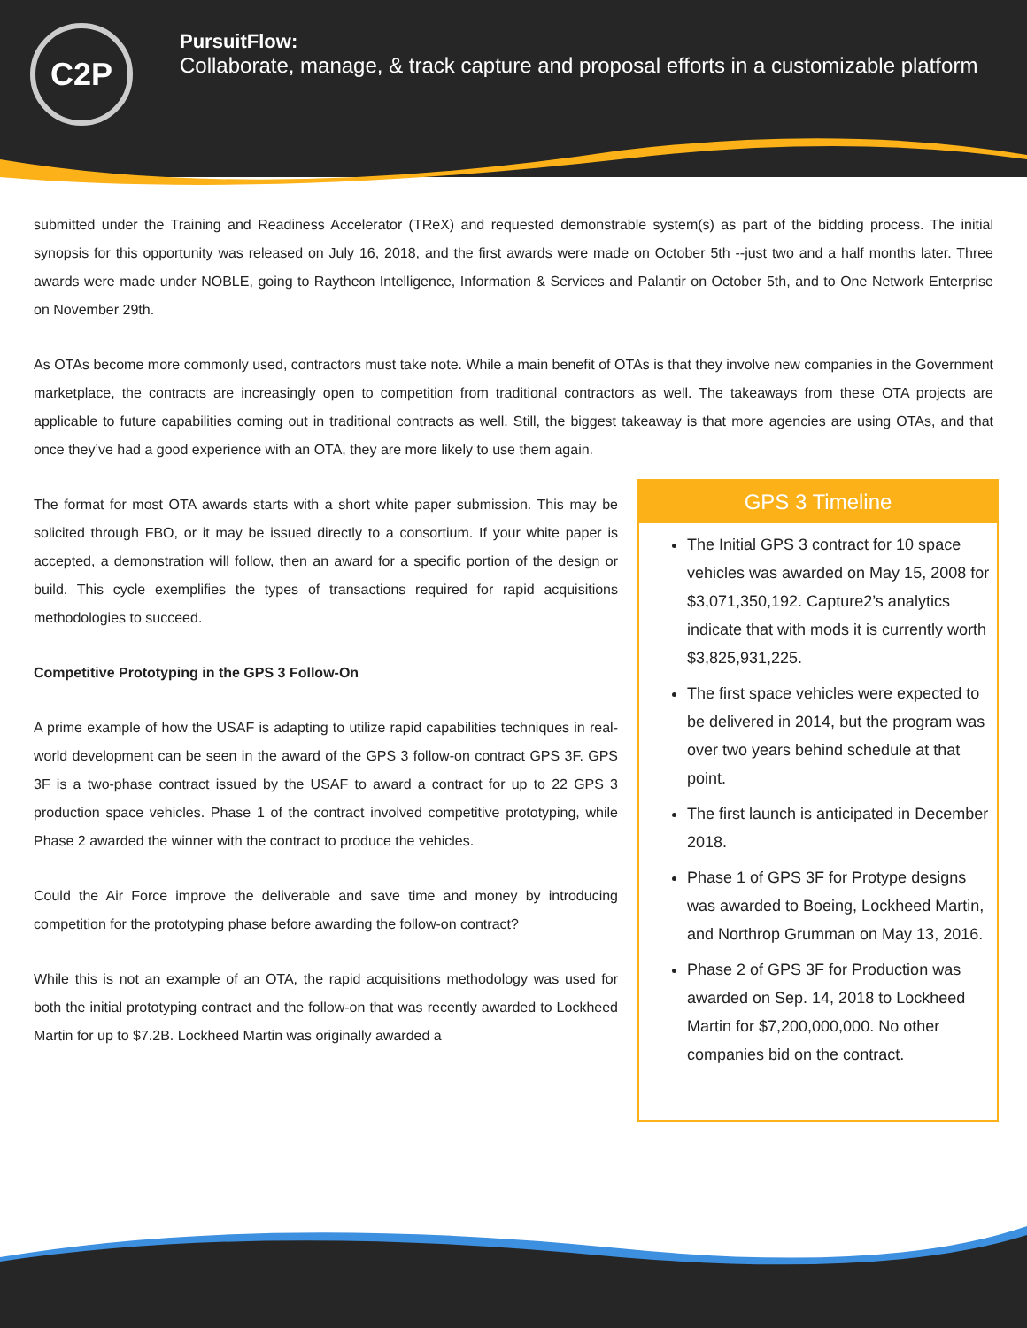C2P
PursuitFlow:
Collaborate, manage, & track capture and proposal efforts in a customizable platform
submitted under the Training and Readiness Accelerator (TReX) and requested demonstrable system(s) as part of the bidding process. The initial synopsis for this opportunity was released on July 16, 2018, and the first awards were made on October 5th --just two and a half months later. Three awards were made under NOBLE, going to Raytheon Intelligence, Information & Services and Palantir on October 5th, and to One Network Enterprise on November 29th.
As OTAs become more commonly used, contractors must take note. While a main benefit of OTAs is that they involve new companies in the Government marketplace, the contracts are increasingly open to competition from traditional contractors as well. The takeaways from these OTA projects are applicable to future capabilities coming out in traditional contracts as well. Still, the biggest takeaway is that more agencies are using OTAs, and that once they’ve had a good experience with an OTA, they are more likely to use them again.
The format for most OTA awards starts with a short white paper submission. This may be solicited through FBO, or it may be issued directly to a consortium. If your white paper is accepted, a demonstration will follow, then an award for a specific portion of the design or build. This cycle exemplifies the types of transactions required for rapid acquisitions methodologies to succeed.
Competitive Prototyping in the GPS 3 Follow-On
A prime example of how the USAF is adapting to utilize rapid capabilities techniques in real-world development can be seen in the award of the GPS 3 follow-on contract GPS 3F. GPS 3F is a two-phase contract issued by the USAF to award a contract for up to 22 GPS 3 production space vehicles. Phase 1 of the contract involved competitive prototyping, while Phase 2 awarded the winner with the contract to produce the vehicles.
Could the Air Force improve the deliverable and save time and money by introducing competition for the prototyping phase before awarding the follow-on contract?
While this is not an example of an OTA, the rapid acquisitions methodology was used for both the initial prototyping contract and the follow-on that was recently awarded to Lockheed Martin for up to $7.2B. Lockheed Martin was originally awarded a
GPS 3 Timeline
The Initial GPS 3 contract for 10 space vehicles was awarded on May 15, 2008 for $3,071,350,192. Capture2’s analytics indicate that with mods it is currently worth $3,825,931,225.
The first space vehicles were expected to be delivered in 2014, but the program was over two years behind schedule at that point.
The first launch is anticipated in December 2018.
Phase 1 of GPS 3F for Protype designs was awarded to Boeing, Lockheed Martin, and Northrop Grumman on May 13, 2016.
Phase 2 of GPS 3F for Production was awarded on Sep. 14, 2018 to Lockheed Martin for $7,200,000,000. No other companies bid on the contract.